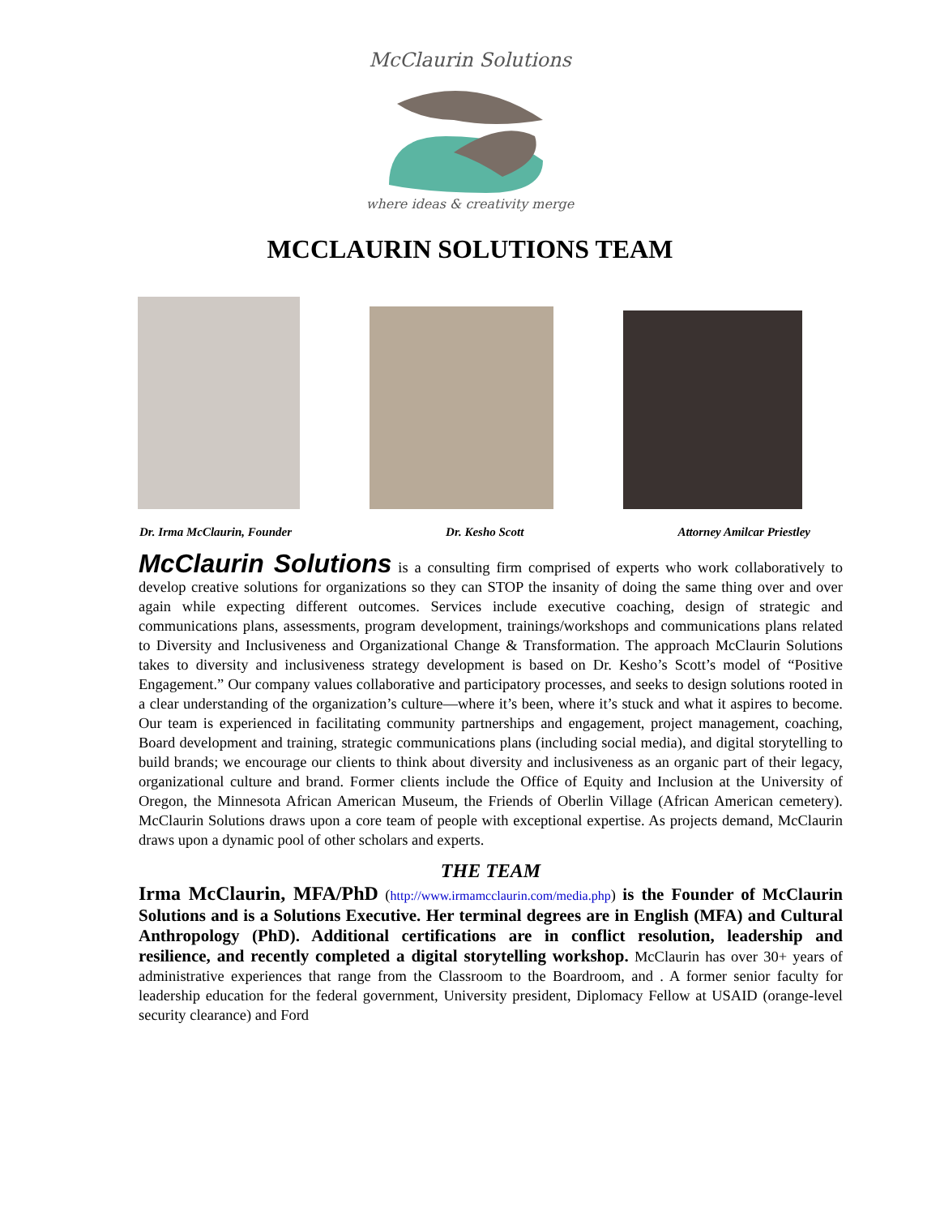McClaurin Solutions
where ideas & creativity merge
MCCLAURIN SOLUTIONS TEAM
Dr. Irma McClaurin, Founder Dr. Kesho Scott Attorney Amilcar Priestley
McClaurin Solutions is a consulting firm comprised of experts who work collaboratively to develop creative solutions for organizations so they can STOP the insanity of doing the same thing over and over again while expecting different outcomes. Services include executive coaching, design of strategic and communications plans, assessments, program development, trainings/workshops and communications plans related to Diversity and Inclusiveness and Organizational Change & Transformation. The approach McClaurin Solutions takes to diversity and inclusiveness strategy development is based on Dr. Kesho’s Scott’s model of “Positive Engagement.” Our company values collaborative and participatory processes, and seeks to design solutions rooted in a clear understanding of the organization’s culture—where it’s been, where it’s stuck and what it aspires to become. Our team is experienced in facilitating community partnerships and engagement, project management, coaching, Board development and training, strategic communications plans (including social media), and digital storytelling to build brands; we encourage our clients to think about diversity and inclusiveness as an organic part of their legacy, organizational culture and brand. Former clients include the Office of Equity and Inclusion at the University of Oregon, the Minnesota African American Museum, the Friends of Oberlin Village (African American cemetery). McClaurin Solutions draws upon a core team of people with exceptional expertise. As projects demand, McClaurin draws upon a dynamic pool of other scholars and experts.
THE TEAM
Irma McClaurin, MFA/PhD (http://www.irmamcclaurin.com/media.php) is the Founder of McClaurin Solutions and is a Solutions Executive. Her terminal degrees are in English (MFA) and Cultural Anthropology (PhD). Additional certifications are in conflict resolution, leadership and resilience, and recently completed a digital storytelling workshop. McClaurin has over 30+ years of administrative experiences that range from the Classroom to the Boardroom, and . A former senior faculty for leadership education for the federal government, University president, Diplomacy Fellow at USAID (orange-level security clearance) and Ford